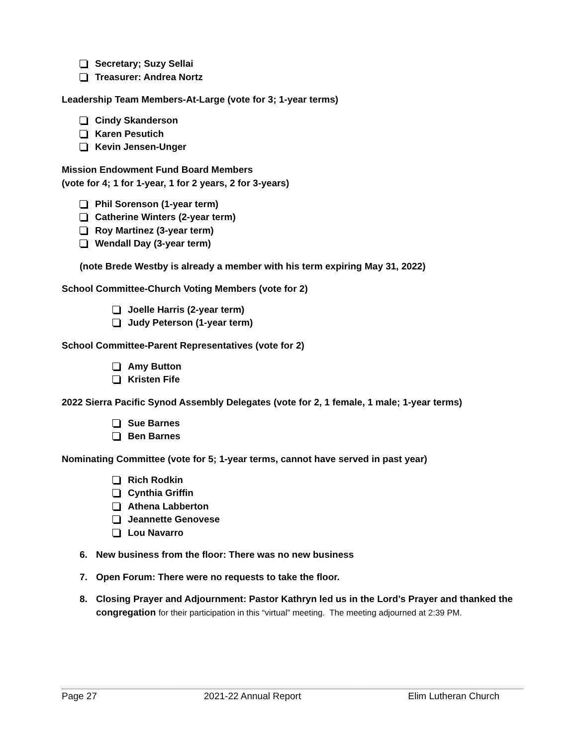Secretary; Suzy Sellai
Treasurer: Andrea Nortz
Leadership Team Members-At-Large (vote for 3; 1-year terms)
Cindy Skanderson
Karen Pesutich
Kevin Jensen-Unger
Mission Endowment Fund Board Members
(vote for 4; 1 for 1-year, 1 for 2 years, 2 for 3-years)
Phil Sorenson (1-year term)
Catherine Winters (2-year term)
Roy Martinez (3-year term)
Wendall Day (3-year term)
(note Brede Westby is already a member with his term expiring May 31, 2022)
School Committee-Church Voting Members (vote for 2)
Joelle Harris (2-year term)
Judy Peterson (1-year term)
School Committee-Parent Representatives (vote for 2)
Amy Button
Kristen Fife
2022 Sierra Pacific Synod Assembly Delegates (vote for 2, 1 female, 1 male; 1-year terms)
Sue Barnes
Ben Barnes
Nominating Committee (vote for 5; 1-year terms, cannot have served in past year)
Rich Rodkin
Cynthia Griffin
Athena Labberton
Jeannette Genovese
Lou Navarro
6. New business from the floor: There was no new business
7. Open Forum: There were no requests to take the floor.
8. Closing Prayer and Adjournment: Pastor Kathryn led us in the Lord’s Prayer and thanked the congregation for their participation in this “virtual” meeting. The meeting adjourned at 2:39 PM.
Page 27 2021-22 Annual Report Elim Lutheran Church